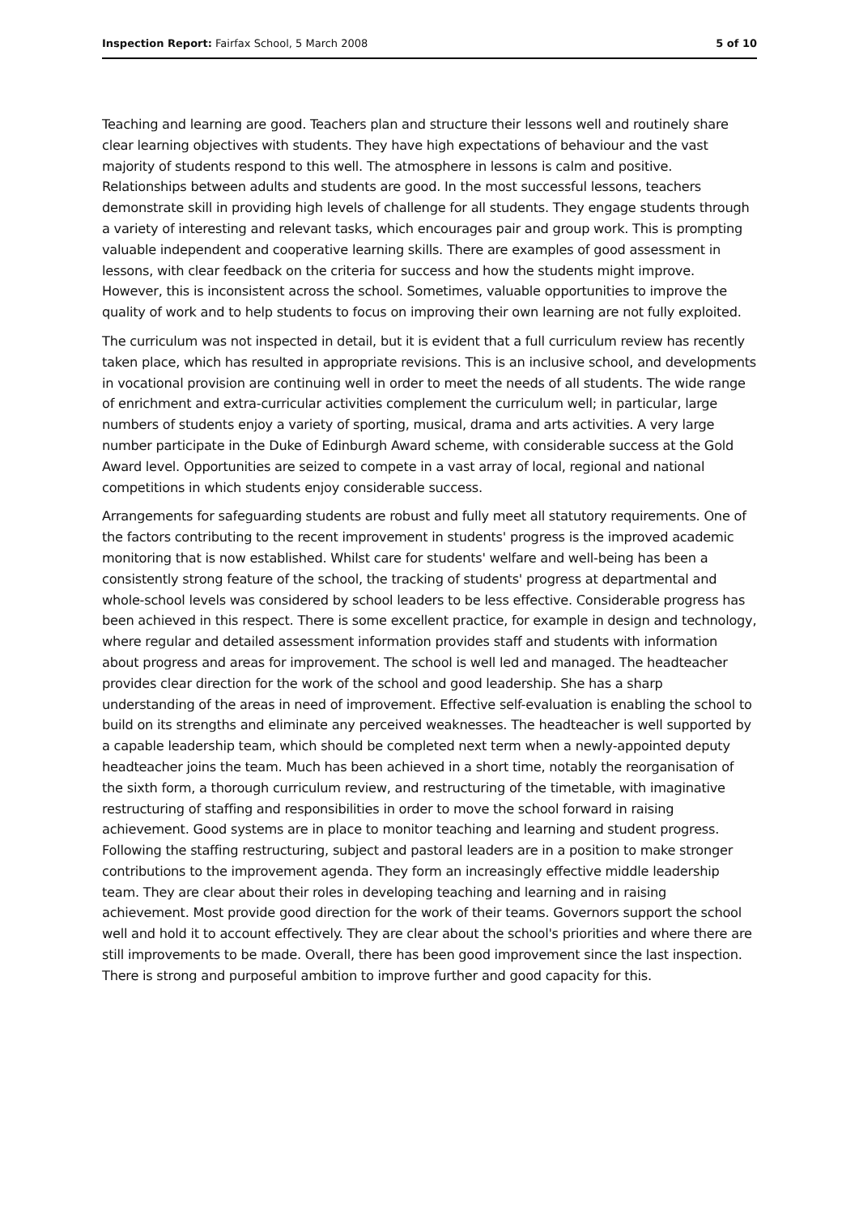Inspection Report: Fairfax School, 5 March 2008 5 of 10
Teaching and learning are good. Teachers plan and structure their lessons well and routinely share clear learning objectives with students. They have high expectations of behaviour and the vast majority of students respond to this well. The atmosphere in lessons is calm and positive. Relationships between adults and students are good. In the most successful lessons, teachers demonstrate skill in providing high levels of challenge for all students. They engage students through a variety of interesting and relevant tasks, which encourages pair and group work. This is prompting valuable independent and cooperative learning skills. There are examples of good assessment in lessons, with clear feedback on the criteria for success and how the students might improve. However, this is inconsistent across the school. Sometimes, valuable opportunities to improve the quality of work and to help students to focus on improving their own learning are not fully exploited.
The curriculum was not inspected in detail, but it is evident that a full curriculum review has recently taken place, which has resulted in appropriate revisions. This is an inclusive school, and developments in vocational provision are continuing well in order to meet the needs of all students. The wide range of enrichment and extra-curricular activities complement the curriculum well; in particular, large numbers of students enjoy a variety of sporting, musical, drama and arts activities. A very large number participate in the Duke of Edinburgh Award scheme, with considerable success at the Gold Award level. Opportunities are seized to compete in a vast array of local, regional and national competitions in which students enjoy considerable success.
Arrangements for safeguarding students are robust and fully meet all statutory requirements. One of the factors contributing to the recent improvement in students' progress is the improved academic monitoring that is now established. Whilst care for students' welfare and well-being has been a consistently strong feature of the school, the tracking of students' progress at departmental and whole-school levels was considered by school leaders to be less effective. Considerable progress has been achieved in this respect. There is some excellent practice, for example in design and technology, where regular and detailed assessment information provides staff and students with information about progress and areas for improvement. The school is well led and managed. The headteacher provides clear direction for the work of the school and good leadership. She has a sharp understanding of the areas in need of improvement. Effective self-evaluation is enabling the school to build on its strengths and eliminate any perceived weaknesses. The headteacher is well supported by a capable leadership team, which should be completed next term when a newly-appointed deputy headteacher joins the team. Much has been achieved in a short time, notably the reorganisation of the sixth form, a thorough curriculum review, and restructuring of the timetable, with imaginative restructuring of staffing and responsibilities in order to move the school forward in raising achievement. Good systems are in place to monitor teaching and learning and student progress. Following the staffing restructuring, subject and pastoral leaders are in a position to make stronger contributions to the improvement agenda. They form an increasingly effective middle leadership team. They are clear about their roles in developing teaching and learning and in raising achievement. Most provide good direction for the work of their teams. Governors support the school well and hold it to account effectively. They are clear about the school's priorities and where there are still improvements to be made. Overall, there has been good improvement since the last inspection. There is strong and purposeful ambition to improve further and good capacity for this.